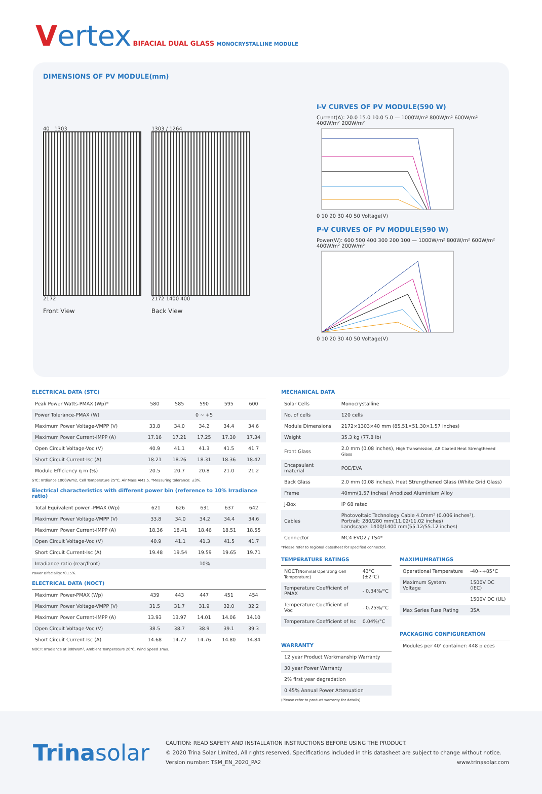Vertex BIFACIAL DUAL GLASS MONOCRYSTALLINE MODULE
DIMENSIONS OF PV MODULE(mm)
40 1303
2172
Front View
1303 / 1264
2172 1400 400
Back View
I-V CURVES OF PV MODULE(590 W)
Current(A): 20.0 15.0 10.0 5.0 — 1000W/m² 800W/m² 600W/m² 400W/m² 200W/m²
0 10 20 30 40 50 Voltage(V)
P-V CURVES OF PV MODULE(590 W)
Power(W): 600 500 400 300 200 100 — 1000W/m² 800W/m² 600W/m² 400W/m² 200W/m²
0 10 20 30 40 50 Voltage(V)
ELECTRICAL DATA (STC)
| Peak Power Watts-PMAX (Wp)* | 580 | 585 | 590 | 595 | 600 |
| Power Tolerance-PMAX (W) | 0 ~ +5 | | | | |
| Maximum Power Voltage-VMPP (V) | 33.8 | 34.0 | 34.2 | 34.4 | 34.6 |
| Maximum Power Current-IMPP (A) | 17.16 | 17.21 | 17.25 | 17.30 | 17.34 |
| Open Circuit Voltage-Voc (V) | 40.9 | 41.1 | 41.3 | 41.5 | 41.7 |
| Short Circuit Current-Isc (A) | 18.21 | 18.26 | 18.31 | 18.36 | 18.42 |
| Module Efficiency η m (%) | 20.5 | 20.7 | 20.8 | 21.0 | 21.2 |
STC: Irrdiance 1000W/m2, Cell Temperature 25°C, Air Mass AM1.5. *Measuring tolerance: ±3%.
Electrical characteristics with different power bin (reference to 10% Irradiance ratio)
| Total Equivalent power -PMAX (Wp) | 621 | 626 | 631 | 637 | 642 |
| Maximum Power Voltage-VMPP (V) | 33.8 | 34.0 | 34.2 | 34.4 | 34.6 |
| Maximum Power Current-IMPP (A) | 18.36 | 18.41 | 18.46 | 18.51 | 18.55 |
| Open Circuit Voltage-Voc (V) | 40.9 | 41.1 | 41.3 | 41.5 | 41.7 |
| Short Circuit Current-Isc (A) | 19.48 | 19.54 | 19.59 | 19.65 | 19.71 |
| Irradiance ratio (rear/front) | 10% | | | | |
Power Bifaciality:70±5%.
ELECTRICAL DATA (NOCT)
| Maximum Power-PMAX (Wp) | 439 | 443 | 447 | 451 | 454 |
| Maximum Power Voltage-VMPP (V) | 31.5 | 31.7 | 31.9 | 32.0 | 32.2 |
| Maximum Power Current-IMPP (A) | 13.93 | 13.97 | 14.01 | 14.06 | 14.10 |
| Open Circuit Voltage-Voc (V) | 38.5 | 38.7 | 38.9 | 39.1 | 39.3 |
| Short Circuit Current-Isc (A) | 14.68 | 14.72 | 14.76 | 14.80 | 14.84 |
NOCT: Irradiance at 800W/m², Ambient Temperature 20°C, Wind Speed 1m/s.
MECHANICAL DATA
| Solar Cells | Monocrystalline |
| No. of cells | 120 cells |
| Module Dimensions | 2172×1303×40 mm (85.51×51.30×1.57 inches) |
| Weight | 35.3 kg (77.8 lb) |
| Front Glass | 2.0 mm (0.08 inches), High Transmission, AR Coated Heat Strengthened Glass |
| Encapsulant material | POE/EVA |
| Back Glass | 2.0 mm (0.08 inches), Heat Strengthened Glass (White Grid Glass) |
| Frame | 40mm(1.57 inches) Anodized Aluminium Alloy |
| J-Box | IP 68 rated |
| Cables | Photovoltaic Technology Cable 4.0mm² (0.006 inches²), Portrait: 280/280 mm(11.02/11.02 inches) Landscape: 1400/1400 mm(55.12/55.12 inches) |
| Connector | MC4 EVO2 / TS4* |
*Please refer to regional datasheet for specified connector.
TEMPERATURE RATINGS
| NOCT (Nominal Operating Cell Temperature) | 43°C (±2°C) |
| Temperature Coefficient of PMAX | - 0.34%/°C |
| Temperature Coefficient of Voc | - 0.25%/°C |
| Temperature Coefficient of Isc | 0.04%/°C |
WARRANTY
| 12 year Product Workmanship Warranty |
| 30 year Power Warranty |
| 2% first year degradation |
| 0.45% Annual Power Attenuation |
(Please refer to product warranty for details)
MAXIMUMRATINGS
| Operational Temperature | -40~+85°C |
| Maximum System Voltage | 1500V DC (IEC) |
| | 1500V DC (UL) |
| Max Series Fuse Rating | 35A |
PACKAGING CONFIGUREATION
| Modules per 40' container: 448 pieces |
Trinasolar
CAUTION: READ SAFETY AND INSTALLATION INSTRUCTIONS BEFORE USING THE PRODUCT.
© 2020 Trina Solar Limited, All rights reserved, Specifications included in this datasheet are subject to change without notice.
Version number: TSM_EN_2020_PA2 www.trinasolar.com